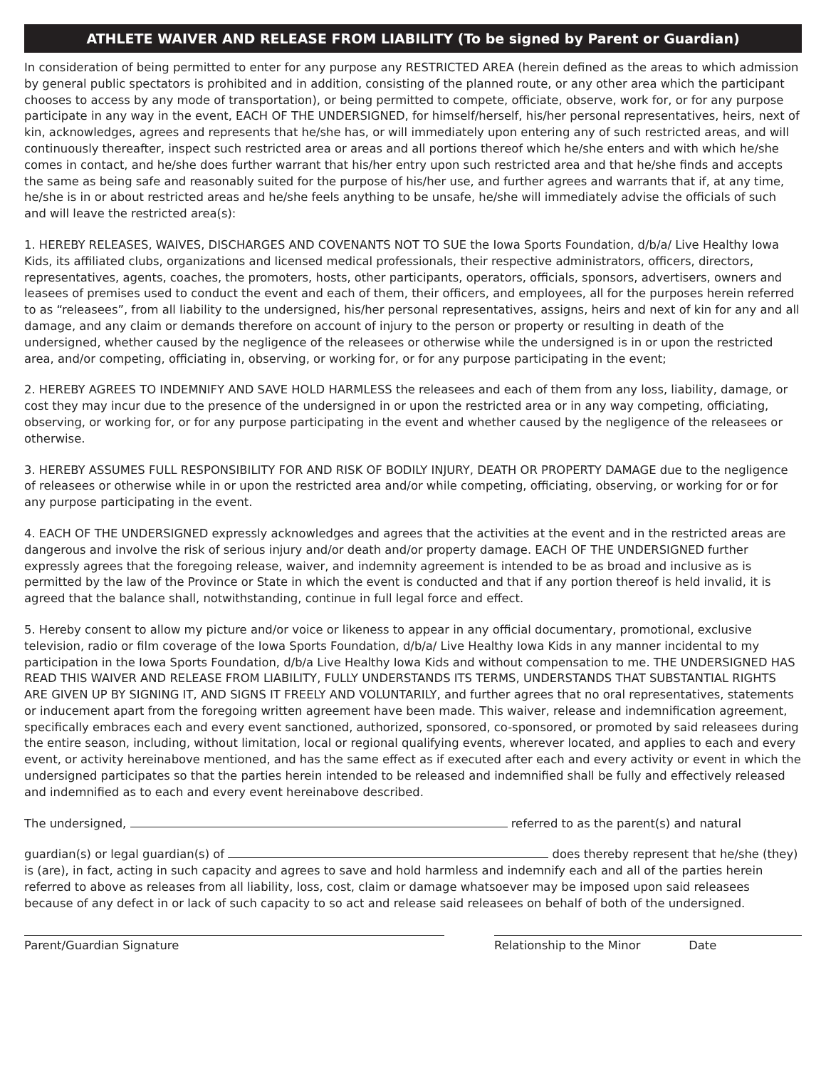ATHLETE WAIVER AND RELEASE FROM LIABILITY (To be signed by Parent or Guardian)
In consideration of being permitted to enter for any purpose any RESTRICTED AREA (herein defined as the areas to which admission by general public spectators is prohibited and in addition, consisting of the planned route, or any other area which the participant chooses to access by any mode of transportation), or being permitted to compete, officiate, observe, work for, or for any purpose participate in any way in the event, EACH OF THE UNDERSIGNED, for himself/herself, his/her personal representatives, heirs, next of kin, acknowledges, agrees and represents that he/she has, or will immediately upon entering any of such restricted areas, and will continuously thereafter, inspect such restricted area or areas and all portions thereof which he/she enters and with which he/she comes in contact, and he/she does further warrant that his/her entry upon such restricted area and that he/she finds and accepts the same as being safe and reasonably suited for the purpose of his/her use, and further agrees and warrants that if, at any time, he/she is in or about restricted areas and he/she feels anything to be unsafe, he/she will immediately advise the officials of such and will leave the restricted area(s):
1. HEREBY RELEASES, WAIVES, DISCHARGES AND COVENANTS NOT TO SUE the Iowa Sports Foundation, d/b/a/ Live Healthy Iowa Kids, its affiliated clubs, organizations and licensed medical professionals, their respective administrators, officers, directors, representatives, agents, coaches, the promoters, hosts, other participants, operators, officials, sponsors, advertisers, owners and leasees of premises used to conduct the event and each of them, their officers, and employees, all for the purposes herein referred to as “releasees”, from all liability to the undersigned, his/her personal representatives, assigns, heirs and next of kin for any and all damage, and any claim or demands therefore on account of injury to the person or property or resulting in death of the undersigned, whether caused by the negligence of the releasees or otherwise while the undersigned is in or upon the restricted area, and/or competing, officiating in, observing, or working for, or for any purpose participating in the event;
2. HEREBY AGREES TO INDEMNIFY AND SAVE HOLD HARMLESS the releasees and each of them from any loss, liability, damage, or cost they may incur due to the presence of the undersigned in or upon the restricted area or in any way competing, officiating, observing, or working for, or for any purpose participating in the event and whether caused by the negligence of the releasees or otherwise.
3. HEREBY ASSUMES FULL RESPONSIBILITY FOR AND RISK OF BODILY INJURY, DEATH OR PROPERTY DAMAGE due to the negligence of releasees or otherwise while in or upon the restricted area and/or while competing, officiating, observing, or working for or for any purpose participating in the event.
4. EACH OF THE UNDERSIGNED expressly acknowledges and agrees that the activities at the event and in the restricted areas are dangerous and involve the risk of serious injury and/or death and/or property damage. EACH OF THE UNDERSIGNED further expressly agrees that the foregoing release, waiver, and indemnity agreement is intended to be as broad and inclusive as is permitted by the law of the Province or State in which the event is conducted and that if any portion thereof is held invalid, it is agreed that the balance shall, notwithstanding, continue in full legal force and effect.
5. Hereby consent to allow my picture and/or voice or likeness to appear in any official documentary, promotional, exclusive television, radio or film coverage of the Iowa Sports Foundation, d/b/a/ Live Healthy Iowa Kids in any manner incidental to my participation in the Iowa Sports Foundation, d/b/a Live Healthy Iowa Kids and without compensation to me. THE UNDERSIGNED HAS READ THIS WAIVER AND RELEASE FROM LIABILITY, FULLY UNDERSTANDS ITS TERMS, UNDERSTANDS THAT SUBSTANTIAL RIGHTS ARE GIVEN UP BY SIGNING IT, AND SIGNS IT FREELY AND VOLUNTARILY, and further agrees that no oral representatives, statements or inducement apart from the foregoing written agreement have been made. This waiver, release and indemnification agreement, specifically embraces each and every event sanctioned, authorized, sponsored, co-sponsored, or promoted by said releasees during the entire season, including, without limitation, local or regional qualifying events, wherever located, and applies to each and every event, or activity hereinabove mentioned, and has the same effect as if executed after each and every activity or event in which the undersigned participates so that the parties herein intended to be released and indemnified shall be fully and effectively released and indemnified as to each and every event hereinabove described.
The undersigned, referred to as the parent(s) and natural
guardian(s) or legal guardian(s) of does thereby represent that he/she (they) is (are), in fact, acting in such capacity and agrees to save and hold harmless and indemnify each and all of the parties herein referred to above as releases from all liability, loss, cost, claim or damage whatsoever may be imposed upon said releasees because of any defect in or lack of such capacity to so act and release said releasees on behalf of both of the undersigned.
Parent/Guardian Signature Relationship to the Minor Date